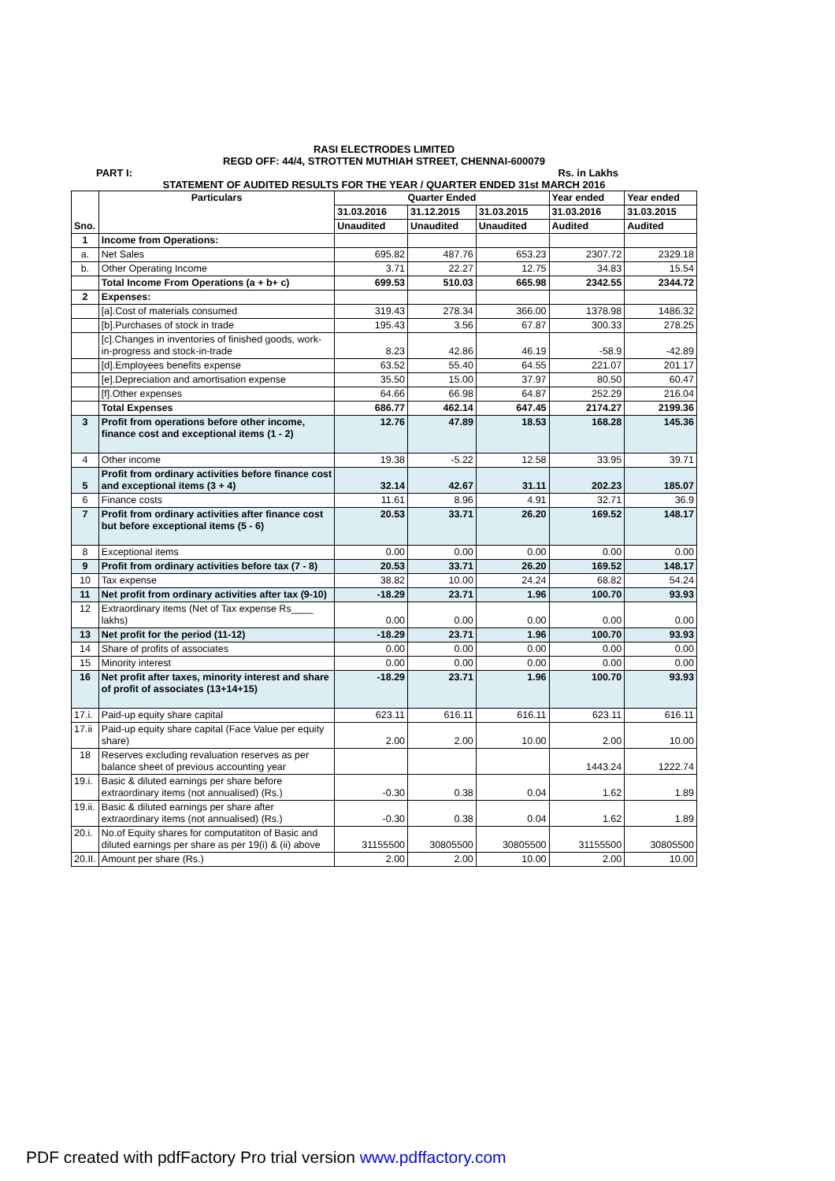RASI ELECTRODES LIMITED
REGD OFF: 44/4, STROTTEN MUTHIAH STREET, CHENNAI-600079
PART I: Rs. in Lakhs
STATEMENT OF AUDITED RESULTS FOR THE YEAR / QUARTER ENDED 31st MARCH 2016
| Sno. | Particulars | Quarter Ended | | | Year ended | Year ended |
| --- | --- | --- | --- | --- | --- | --- |
| | | 31.03.2016 | 31.12.2015 | 31.03.2015 | 31.03.2016 | 31.03.2015 |
| | | Unaudited | Unaudited | Unaudited | Audited | Audited |
| 1 | Income from Operations: | | | | | |
| a. | Net Sales | 695.82 | 487.76 | 653.23 | 2307.72 | 2329.18 |
| b. | Other Operating Income | 3.71 | 22.27 | 12.75 | 34.83 | 15.54 |
| | Total Income From Operations (a + b+ c) | 699.53 | 510.03 | 665.98 | 2342.55 | 2344.72 |
| 2 | Expenses: | | | | | |
| | [a].Cost of materials consumed | 319.43 | 278.34 | 366.00 | 1378.98 | 1486.32 |
| | [b].Purchases of stock in trade | 195.43 | 3.56 | 67.87 | 300.33 | 278.25 |
| | [c].Changes in inventories of finished goods, work-in-progress and stock-in-trade | 8.23 | 42.86 | 46.19 | -58.9 | -42.89 |
| | [d].Employees benefits expense | 63.52 | 55.40 | 64.55 | 221.07 | 201.17 |
| | [e].Depreciation and amortisation expense | 35.50 | 15.00 | 37.97 | 80.50 | 60.47 |
| | [f].Other expenses | 64.66 | 66.98 | 64.87 | 252.29 | 216.04 |
| | Total Expenses | 686.77 | 462.14 | 647.45 | 2174.27 | 2199.36 |
| 3 | Profit from operations before other income, finance cost and exceptional items (1 - 2) | 12.76 | 47.89 | 18.53 | 168.28 | 145.36 |
| 4 | Other income | 19.38 | -5.22 | 12.58 | 33.95 | 39.71 |
| 5 | Profit from ordinary activities before finance cost and exceptional items (3 + 4) | 32.14 | 42.67 | 31.11 | 202.23 | 185.07 |
| 6 | Finance costs | 11.61 | 8.96 | 4.91 | 32.71 | 36.9 |
| 7 | Profit from ordinary activities after finance cost but before exceptional items (5 - 6) | 20.53 | 33.71 | 26.20 | 169.52 | 148.17 |
| 8 | Exceptional items | 0.00 | 0.00 | 0.00 | 0.00 | 0.00 |
| 9 | Profit from ordinary activities before tax (7 - 8) | 20.53 | 33.71 | 26.20 | 169.52 | 148.17 |
| 10 | Tax expense | 38.82 | 10.00 | 24.24 | 68.82 | 54.24 |
| 11 | Net profit from ordinary activities after tax (9-10) | -18.29 | 23.71 | 1.96 | 100.70 | 93.93 |
| 12 | Extraordinary items (Net of Tax expense Rs____ lakhs) | 0.00 | 0.00 | 0.00 | 0.00 | 0.00 |
| 13 | Net profit for the period (11-12) | -18.29 | 23.71 | 1.96 | 100.70 | 93.93 |
| 14 | Share of profits of associates | 0.00 | 0.00 | 0.00 | 0.00 | 0.00 |
| 15 | Minority interest | 0.00 | 0.00 | 0.00 | 0.00 | 0.00 |
| 16 | Net profit after taxes, minority interest and share of profit of associates (13+14+15) | -18.29 | 23.71 | 1.96 | 100.70 | 93.93 |
| 17.i. | Paid-up equity share capital | 623.11 | 616.11 | 616.11 | 623.11 | 616.11 |
| 17.ii | Paid-up equity share capital (Face Value per equity share) | 2.00 | 2.00 | 10.00 | 2.00 | 10.00 |
| 18 | Reserves excluding revaluation reserves as per balance sheet of previous accounting year | | | | 1443.24 | 1222.74 |
| 19.i. | Basic & diluted earnings per share before extraordinary items (not annualised) (Rs.) | -0.30 | 0.38 | 0.04 | 1.62 | 1.89 |
| 19.ii. | Basic & diluted earnings per share after extraordinary items (not annualised) (Rs.) | -0.30 | 0.38 | 0.04 | 1.62 | 1.89 |
| 20.i. | No.of Equity shares for computatiton of Basic and diluted earnings per share as per 19(i) & (ii) above | 31155500 | 30805500 | 30805500 | 31155500 | 30805500 |
| 20.II. | Amount per share (Rs.) | 2.00 | 2.00 | 10.00 | 2.00 | 10.00 |
PDF created with pdfFactory Pro trial version www.pdffactory.com